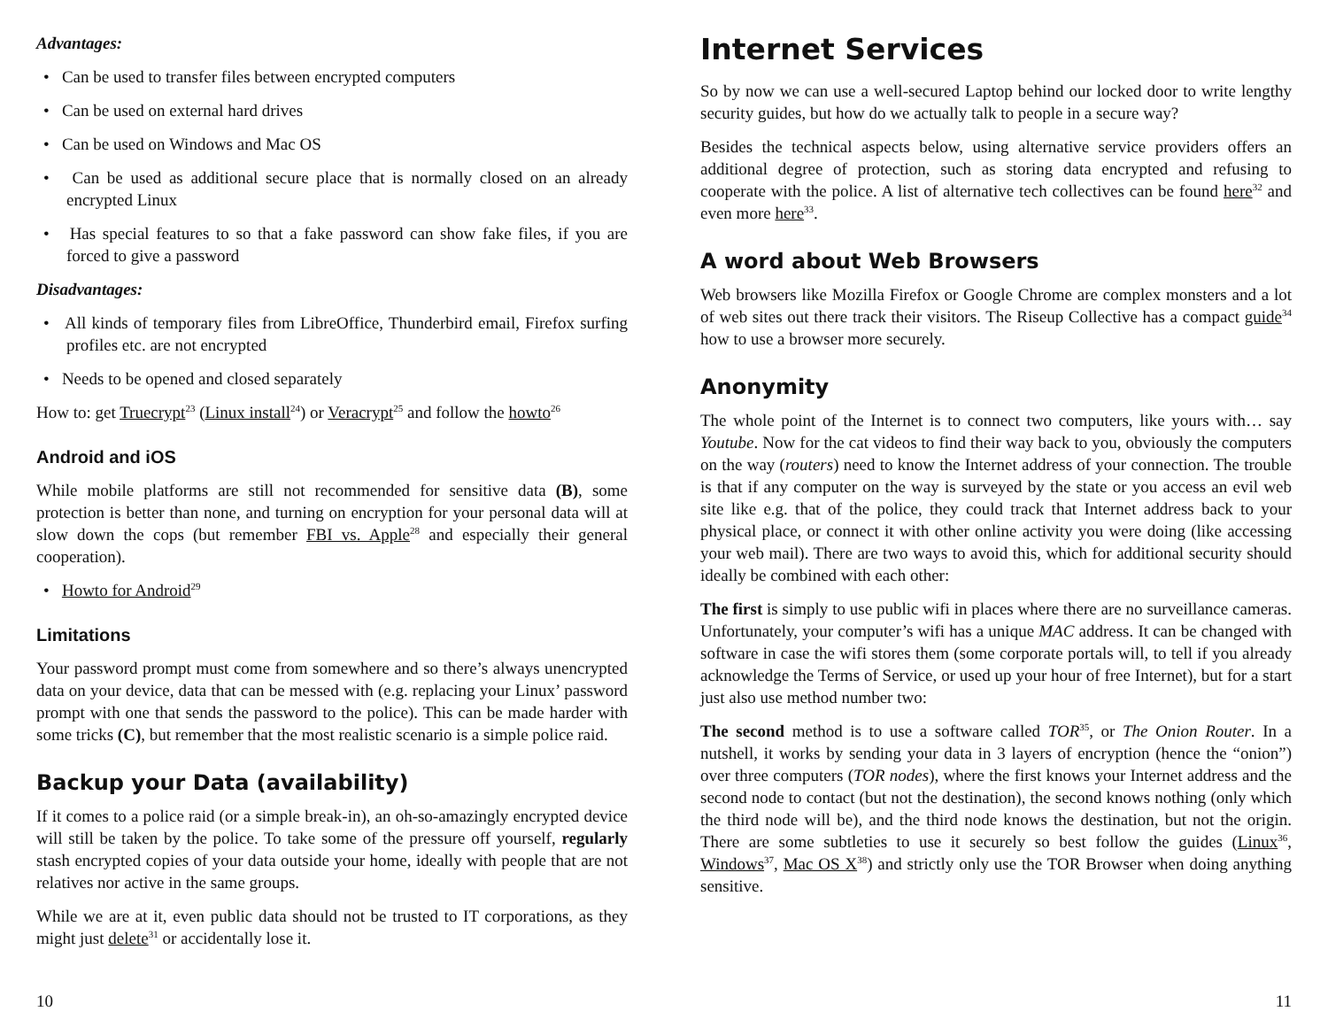Advantages:
• Can be used to transfer files between encrypted computers
• Can be used on external hard drives
• Can be used on Windows and Mac OS
• Can be used as additional secure place that is normally closed on an already encrypted Linux
• Has special features to so that a fake password can show fake files, if you are forced to give a password
Disadvantages:
• All kinds of temporary files from LibreOffice, Thunderbird email, Firefox surfing profiles etc. are not encrypted
• Needs to be opened and closed separately
How to: get Truecrypt<sup>23</sup> (Linux install<sup>24</sup>) or Veracrypt<sup>25</sup> and follow the howto<sup>26</sup>
Android and iOS
While mobile platforms are still not recommended for sensitive data (B), some protection is better than none, and turning on encryption for your personal data will at slow down the cops (but remember FBI vs. Apple<sup>28</sup> and especially their general cooperation).
• Howto for Android<sup>29</sup>
Limitations
Your password prompt must come from somewhere and so there’s always unencrypted data on your device, data that can be messed with (e.g. replacing your Linux’ password prompt with one that sends the password to the police). This can be made harder with some tricks (C), but remember that the most realistic scenario is a simple police raid.
Backup your Data (availability)
If it comes to a police raid (or a simple break-in), an oh-so-amazingly encrypted device will still be taken by the police. To take some of the pressure off yourself, regularly stash encrypted copies of your data outside your home, ideally with people that are not relatives nor active in the same groups.
While we are at it, even public data should not be trusted to IT corporations, as they might just delete<sup>31</sup> or accidentally lose it.
10
Internet Services
So by now we can use a well-secured Laptop behind our locked door to write lengthy security guides, but how do we actually talk to people in a secure way?
Besides the technical aspects below, using alternative service providers offers an additional degree of protection, such as storing data encrypted and refusing to cooperate with the police. A list of alternative tech collectives can be found here<sup>32</sup> and even more here<sup>33</sup>.
A word about Web Browsers
Web browsers like Mozilla Firefox or Google Chrome are complex monsters and a lot of web sites out there track their visitors. The Riseup Collective has a compact guide<sup>34</sup> how to use a browser more securely.
Anonymity
The whole point of the Internet is to connect two computers, like yours with… say Youtube. Now for the cat videos to find their way back to you, obviously the computers on the way (routers) need to know the Internet address of your connection. The trouble is that if any computer on the way is surveyed by the state or you access an evil web site like e.g. that of the police, they could track that Internet address back to your physical place, or connect it with other online activity you were doing (like accessing your web mail). There are two ways to avoid this, which for additional security should ideally be combined with each other:
The first is simply to use public wifi in places where there are no surveillance cameras. Unfortunately, your computer’s wifi has a unique MAC address. It can be changed with software in case the wifi stores them (some corporate portals will, to tell if you already acknowledge the Terms of Service, or used up your hour of free Internet), but for a start just also use method number two:
The second method is to use a software called TOR<sup>35</sup>, or The Onion Router. In a nutshell, it works by sending your data in 3 layers of encryption (hence the “onion”) over three computers (TOR nodes), where the first knows your Internet address and the second node to contact (but not the destination), the second knows nothing (only which the third node will be), and the third node knows the destination, but not the origin. There are some subtleties to use it securely so best follow the guides (Linux<sup>36</sup>, Windows<sup>37</sup>, Mac OS X<sup>38</sup>) and strictly only use the TOR Browser when doing anything sensitive.
11